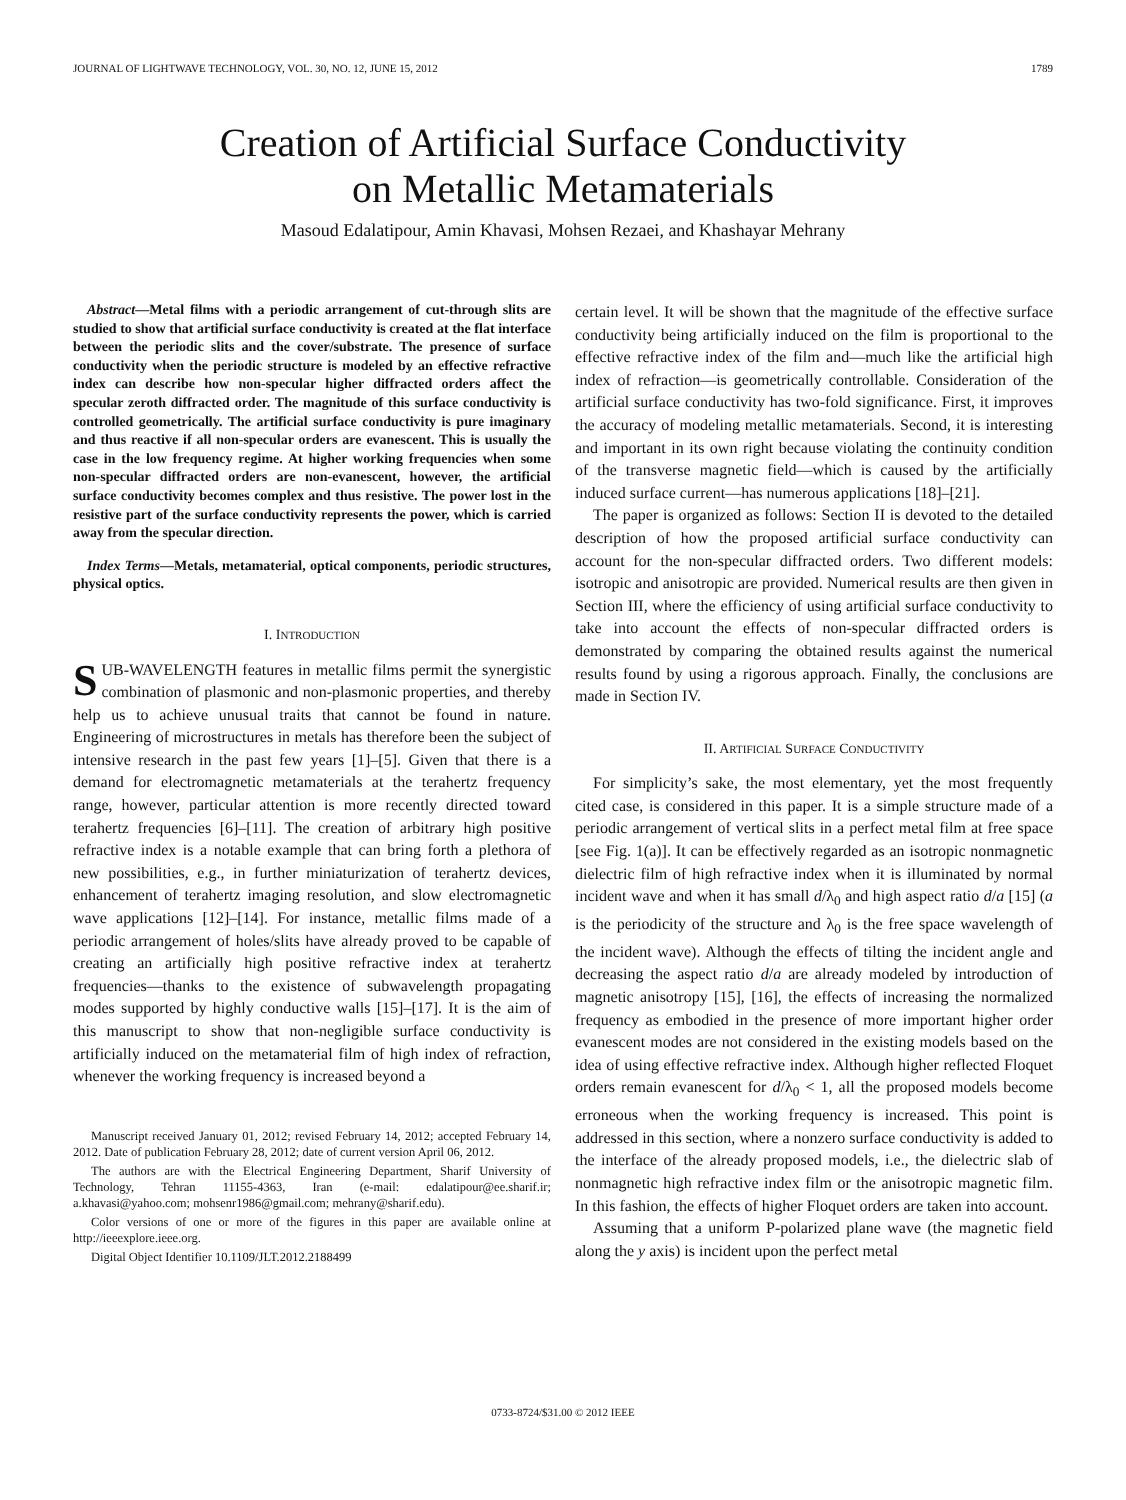JOURNAL OF LIGHTWAVE TECHNOLOGY, VOL. 30, NO. 12, JUNE 15, 2012 1789
Creation of Artificial Surface Conductivity
on Metallic Metamaterials
Masoud Edalatipour, Amin Khavasi, Mohsen Rezaei, and Khashayar Mehrany
Abstract—Metal films with a periodic arrangement of cut-through slits are studied to show that artificial surface conductivity is created at the flat interface between the periodic slits and the cover/substrate. The presence of surface conductivity when the periodic structure is modeled by an effective refractive index can describe how non-specular higher diffracted orders affect the specular zeroth diffracted order. The magnitude of this surface conductivity is controlled geometrically. The artificial surface conductivity is pure imaginary and thus reactive if all non-specular orders are evanescent. This is usually the case in the low frequency regime. At higher working frequencies when some non-specular diffracted orders are non-evanescent, however, the artificial surface conductivity becomes complex and thus resistive. The power lost in the resistive part of the surface conductivity represents the power, which is carried away from the specular direction.
Index Terms—Metals, metamaterial, optical components, periodic structures, physical optics.
I. INTRODUCTION
SUB-WAVELENGTH features in metallic films permit the synergistic combination of plasmonic and non-plasmonic properties, and thereby help us to achieve unusual traits that cannot be found in nature. Engineering of microstructures in metals has therefore been the subject of intensive research in the past few years [1]–[5]. Given that there is a demand for electromagnetic metamaterials at the terahertz frequency range, however, particular attention is more recently directed toward terahertz frequencies [6]–[11]. The creation of arbitrary high positive refractive index is a notable example that can bring forth a plethora of new possibilities, e.g., in further miniaturization of terahertz devices, enhancement of terahertz imaging resolution, and slow electromagnetic wave applications [12]–[14]. For instance, metallic films made of a periodic arrangement of holes/slits have already proved to be capable of creating an artificially high positive refractive index at terahertz frequencies—thanks to the existence of subwavelength propagating modes supported by highly conductive walls [15]–[17]. It is the aim of this manuscript to show that non-negligible surface conductivity is artificially induced on the metamaterial film of high index of refraction, whenever the working frequency is increased beyond a
Manuscript received January 01, 2012; revised February 14, 2012; accepted February 14, 2012. Date of publication February 28, 2012; date of current version April 06, 2012.
The authors are with the Electrical Engineering Department, Sharif University of Technology, Tehran 11155-4363, Iran (e-mail: edalatipour@ee.sharif.ir; a.khavasi@yahoo.com; mohsenr1986@gmail.com; mehrany@sharif.edu).
Color versions of one or more of the figures in this paper are available online at http://ieeexplore.ieee.org.
Digital Object Identifier 10.1109/JLT.2012.2188499
certain level. It will be shown that the magnitude of the effective surface conductivity being artificially induced on the film is proportional to the effective refractive index of the film and—much like the artificial high index of refraction—is geometrically controllable. Consideration of the artificial surface conductivity has two-fold significance. First, it improves the accuracy of modeling metallic metamaterials. Second, it is interesting and important in its own right because violating the continuity condition of the transverse magnetic field—which is caused by the artificially induced surface current—has numerous applications [18]–[21].
The paper is organized as follows: Section II is devoted to the detailed description of how the proposed artificial surface conductivity can account for the non-specular diffracted orders. Two different models: isotropic and anisotropic are provided. Numerical results are then given in Section III, where the efficiency of using artificial surface conductivity to take into account the effects of non-specular diffracted orders is demonstrated by comparing the obtained results against the numerical results found by using a rigorous approach. Finally, the conclusions are made in Section IV.
II. ARTIFICIAL SURFACE CONDUCTIVITY
For simplicity’s sake, the most elementary, yet the most frequently cited case, is considered in this paper. It is a simple structure made of a periodic arrangement of vertical slits in a perfect metal film at free space [see Fig. 1(a)]. It can be effectively regarded as an isotropic nonmagnetic dielectric film of high refractive index when it is illuminated by normal incident wave and when it has small d/λ<sub>0</sub> and high aspect ratio d/a [15] (a is the periodicity of the structure and λ<sub>0</sub> is the free space wavelength of the incident wave). Although the effects of tilting the incident angle and decreasing the aspect ratio d/a are already modeled by introduction of magnetic anisotropy [15], [16], the effects of increasing the normalized frequency as embodied in the presence of more important higher order evanescent modes are not considered in the existing models based on the idea of using effective refractive index. Although higher reflected Floquet orders remain evanescent for d/λ<sub>0</sub> < 1, all the proposed models become erroneous when the working frequency is increased. This point is addressed in this section, where a nonzero surface conductivity is added to the interface of the already proposed models, i.e., the dielectric slab of nonmagnetic high refractive index film or the anisotropic magnetic film. In this fashion, the effects of higher Floquet orders are taken into account.
Assuming that a uniform P-polarized plane wave (the magnetic field along the y axis) is incident upon the perfect metal
0733-8724/$31.00 © 2012 IEEE